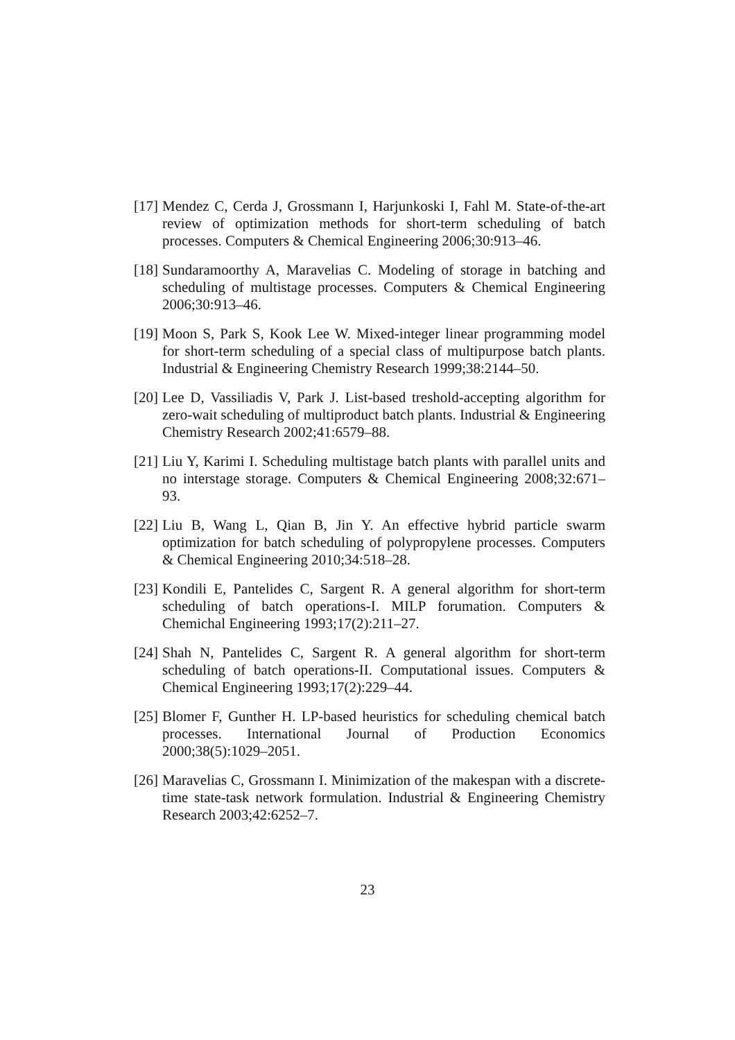[17]
Mendez C, Cerda J, Grossmann I, Harjunkoski I, Fahl M. State-of-the-art review of optimization methods for short-term scheduling of batch processes. Computers & Chemical Engineering 2006;30:913–46.
[18]
Sundaramoorthy A, Maravelias C. Modeling of storage in batching and scheduling of multistage processes. Computers & Chemical Engineering 2006;30:913–46.
[19]
Moon S, Park S, Kook Lee W. Mixed-integer linear programming model for short-term scheduling of a special class of multipurpose batch plants. Industrial & Engineering Chemistry Research 1999;38:2144–50.
[20]
Lee D, Vassiliadis V, Park J. List-based treshold-accepting algorithm for zero-wait scheduling of multiproduct batch plants. Industrial & Engineering Chemistry Research 2002;41:6579–88.
[21]
Liu Y, Karimi I. Scheduling multistage batch plants with parallel units and no interstage storage. Computers & Chemical Engineering 2008;32:671–93.
[22]
Liu B, Wang L, Qian B, Jin Y. An effective hybrid particle swarm optimization for batch scheduling of polypropylene processes. Computers & Chemical Engineering 2010;34:518–28.
[23]
Kondili E, Pantelides C, Sargent R. A general algorithm for short-term scheduling of batch operations-I. MILP forumation. Computers & Chemichal Engineering 1993;17(2):211–27.
[24]
Shah N, Pantelides C, Sargent R. A general algorithm for short-term scheduling of batch operations-II. Computational issues. Computers & Chemical Engineering 1993;17(2):229–44.
[25]
Blomer F, Gunther H. LP-based heuristics for scheduling chemical batch processes. International Journal of Production Economics 2000;38(5):1029–2051.
[26]
Maravelias C, Grossmann I. Minimization of the makespan with a discrete-time state-task network formulation. Industrial & Engineering Chemistry Research 2003;42:6252–7.
23